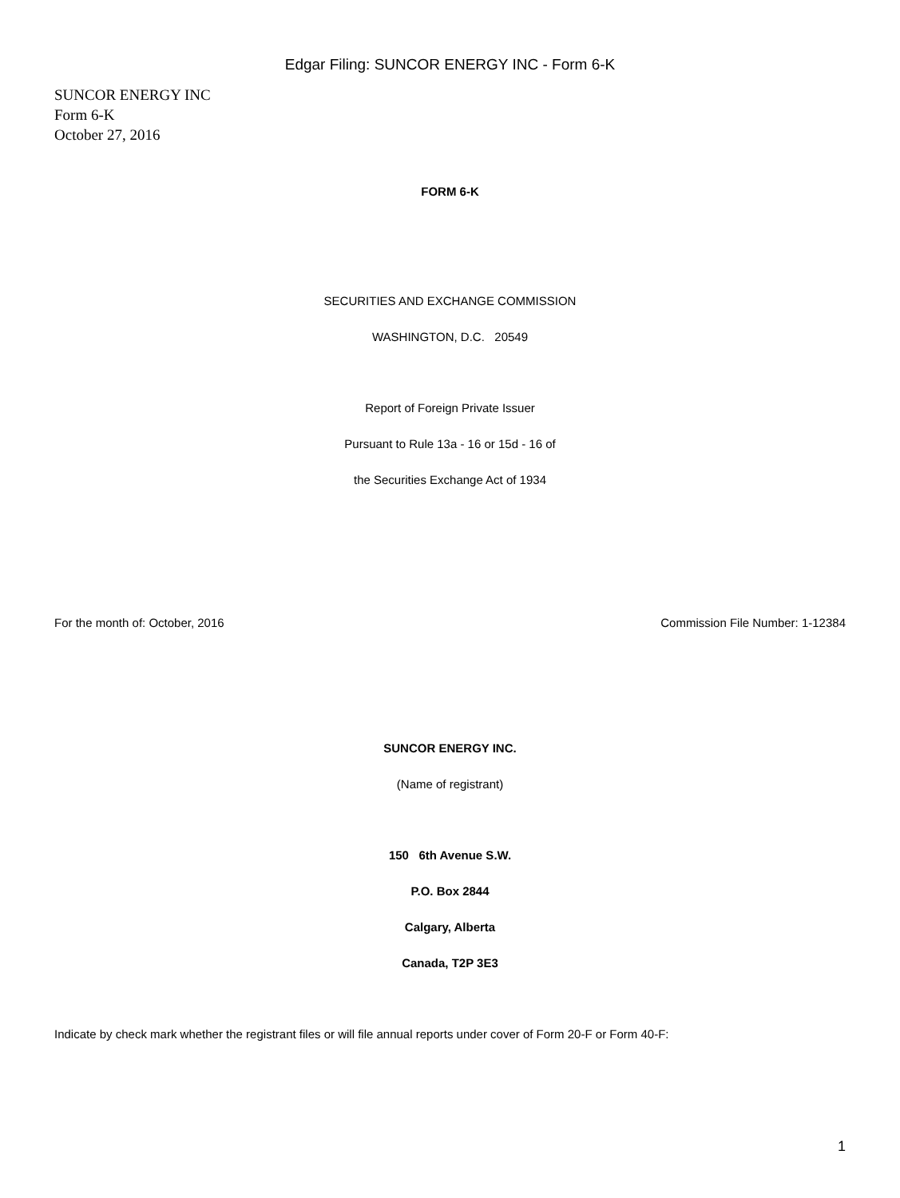Edgar Filing: SUNCOR ENERGY INC - Form 6-K
SUNCOR ENERGY INC
Form 6-K
October 27, 2016
FORM 6-K
SECURITIES AND EXCHANGE COMMISSION
WASHINGTON, D.C. 20549
Report of Foreign Private Issuer
Pursuant to Rule 13a - 16 or 15d - 16 of
the Securities Exchange Act of 1934
For the month of: October, 2016 Commission File Number: 1-12384
SUNCOR ENERGY INC.
(Name of registrant)
150 6th Avenue S.W.
P.O. Box 2844
Calgary, Alberta
Canada, T2P 3E3
Indicate by check mark whether the registrant files or will file annual reports under cover of Form 20-F or Form 40-F:
1